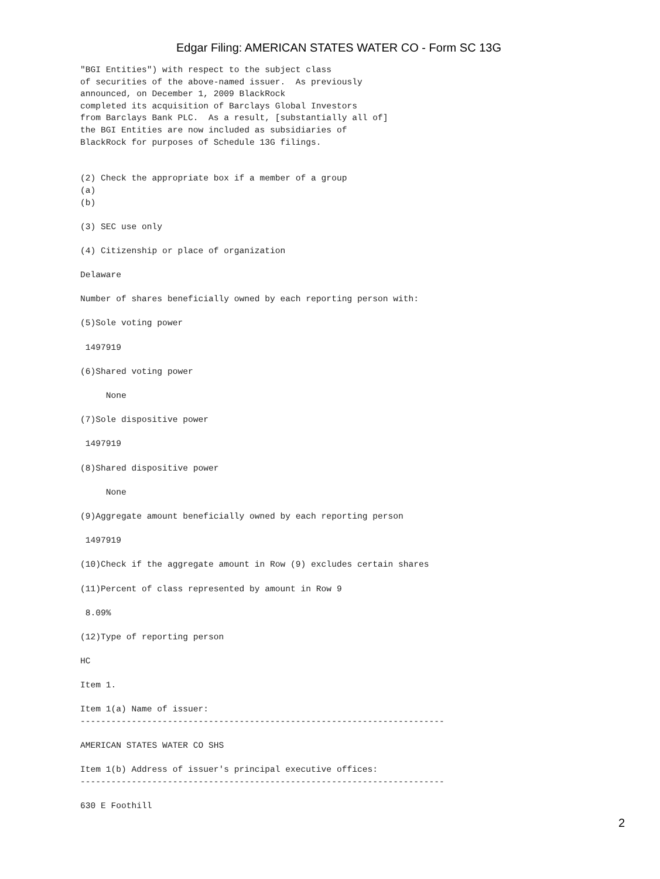Edgar Filing: AMERICAN STATES WATER CO - Form SC 13G
"BGI Entities") with respect to the subject class
of securities of the above-named issuer.  As previously
announced, on December 1, 2009 BlackRock
completed its acquisition of Barclays Global Investors
from Barclays Bank PLC.  As a result, [substantially all of]
the BGI Entities are now included as subsidiaries of
BlackRock for purposes of Schedule 13G filings.


(2) Check the appropriate box if a member of a group
(a)
(b)

(3) SEC use only

(4) Citizenship or place of organization

Delaware

Number of shares beneficially owned by each reporting person with:

(5)Sole voting power

 1497919

(6)Shared voting power

     None

(7)Sole dispositive power

 1497919

(8)Shared dispositive power

     None

(9)Aggregate amount beneficially owned by each reporting person

 1497919

(10)Check if the aggregate amount in Row (9) excludes certain shares

(11)Percent of class represented by amount in Row 9

 8.09%

(12)Type of reporting person

HC

Item 1.

Item 1(a) Name of issuer:
-----------------------------------------------------------------------

AMERICAN STATES WATER CO SHS

Item 1(b) Address of issuer's principal executive offices:
-----------------------------------------------------------------------

630 E Foothill
2